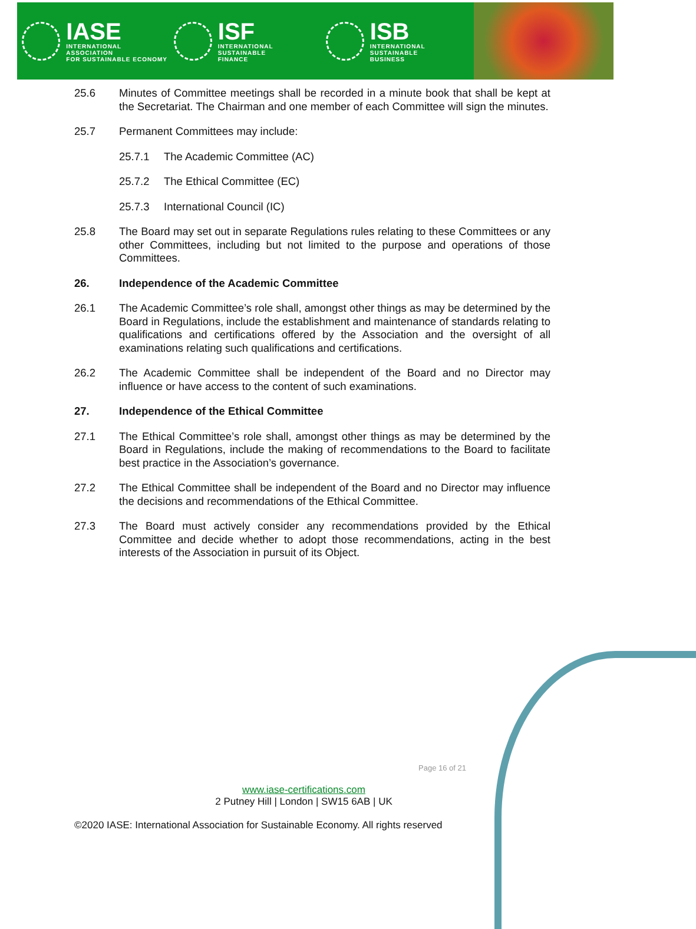IASE
INTERNATIONAL ASSOCIATION
FOR SUSTAINABLE ECONOMY
ISF
INTERNATIONAL SUSTAINABLE
FINANCE
ISB
INTERNATIONAL SUSTAINABLE
BUSINESS
25.6 Minutes of Committee meetings shall be recorded in a minute book that shall be kept at the Secretariat. The Chairman and one member of each Committee will sign the minutes.
25.7 Permanent Committees may include:
25.7.1 The Academic Committee (AC)
25.7.2 The Ethical Committee (EC)
25.7.3 International Council (IC)
25.8 The Board may set out in separate Regulations rules relating to these Committees or any other Committees, including but not limited to the purpose and operations of those Committees.
26. Independence of the Academic Committee
26.1 The Academic Committee’s role shall, amongst other things as may be determined by the Board in Regulations, include the establishment and maintenance of standards relating to qualifications and certifications offered by the Association and the oversight of all examinations relating such qualifications and certifications.
26.2 The Academic Committee shall be independent of the Board and no Director may influence or have access to the content of such examinations.
27. Independence of the Ethical Committee
27.1 The Ethical Committee’s role shall, amongst other things as may be determined by the Board in Regulations, include the making of recommendations to the Board to facilitate best practice in the Association’s governance.
27.2 The Ethical Committee shall be independent of the Board and no Director may influence the decisions and recommendations of the Ethical Committee.
27.3 The Board must actively consider any recommendations provided by the Ethical Committee and decide whether to adopt those recommendations, acting in the best interests of the Association in pursuit of its Object.
Page 16 of 21
www.iase-certifications.com
2 Putney Hill | London | SW15 6AB | UK
©2020 IASE: International Association for Sustainable Economy. All rights reserved